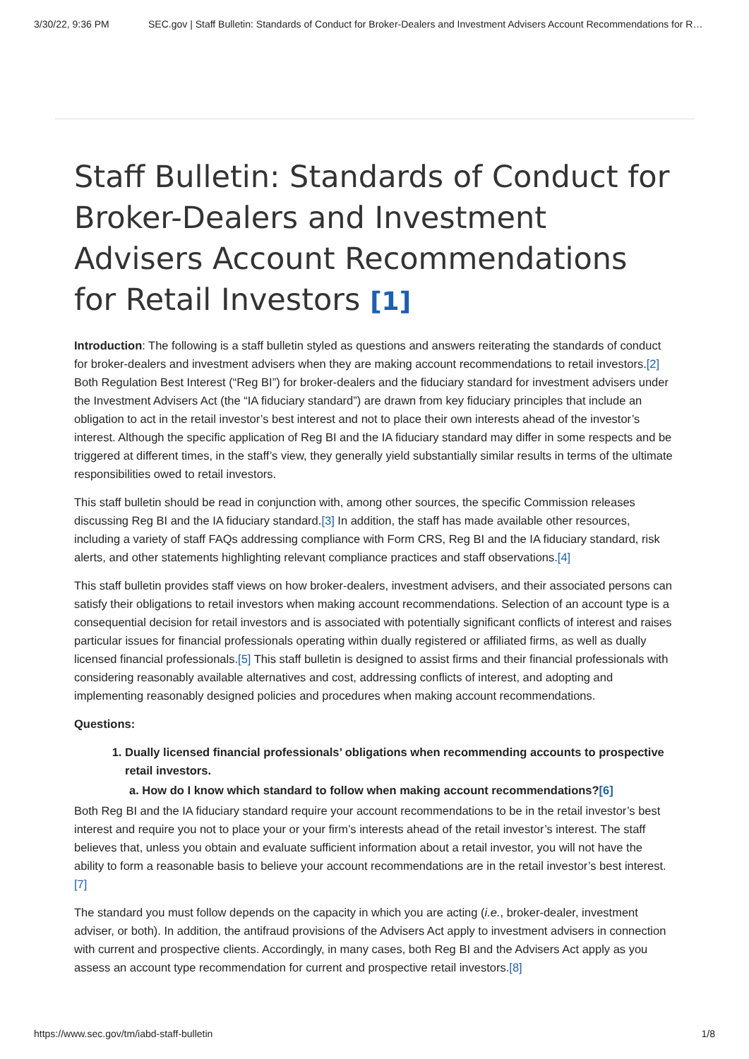3/30/22, 9:36 PM SEC.gov | Staff Bulletin: Standards of Conduct for Broker-Dealers and Investment Advisers Account Recommendations for R…
Staff Bulletin: Standards of Conduct for Broker-Dealers and Investment Advisers Account Recommendations for Retail Investors [1]
Introduction: The following is a staff bulletin styled as questions and answers reiterating the standards of conduct for broker-dealers and investment advisers when they are making account recommendations to retail investors.[2] Both Regulation Best Interest (“Reg BI”) for broker-dealers and the fiduciary standard for investment advisers under the Investment Advisers Act (the “IA fiduciary standard”) are drawn from key fiduciary principles that include an obligation to act in the retail investor’s best interest and not to place their own interests ahead of the investor’s interest. Although the specific application of Reg BI and the IA fiduciary standard may differ in some respects and be triggered at different times, in the staff’s view, they generally yield substantially similar results in terms of the ultimate responsibilities owed to retail investors.
This staff bulletin should be read in conjunction with, among other sources, the specific Commission releases discussing Reg BI and the IA fiduciary standard.[3] In addition, the staff has made available other resources, including a variety of staff FAQs addressing compliance with Form CRS, Reg BI and the IA fiduciary standard, risk alerts, and other statements highlighting relevant compliance practices and staff observations.[4]
This staff bulletin provides staff views on how broker-dealers, investment advisers, and their associated persons can satisfy their obligations to retail investors when making account recommendations. Selection of an account type is a consequential decision for retail investors and is associated with potentially significant conflicts of interest and raises particular issues for financial professionals operating within dually registered or affiliated firms, as well as dually licensed financial professionals.[5] This staff bulletin is designed to assist firms and their financial professionals with considering reasonably available alternatives and cost, addressing conflicts of interest, and adopting and implementing reasonably designed policies and procedures when making account recommendations.
Questions:
1. Dually licensed financial professionals’ obligations when recommending accounts to prospective retail investors.
a. How do I know which standard to follow when making account recommendations?[6]
Both Reg BI and the IA fiduciary standard require your account recommendations to be in the retail investor’s best interest and require you not to place your or your firm’s interests ahead of the retail investor’s interest. The staff believes that, unless you obtain and evaluate sufficient information about a retail investor, you will not have the ability to form a reasonable basis to believe your account recommendations are in the retail investor’s best interest.[7]
The standard you must follow depends on the capacity in which you are acting (i.e., broker-dealer, investment adviser, or both). In addition, the antifraud provisions of the Advisers Act apply to investment advisers in connection with current and prospective clients. Accordingly, in many cases, both Reg BI and the Advisers Act apply as you assess an account type recommendation for current and prospective retail investors.[8]
https://www.sec.gov/tm/iabd-staff-bulletin 1/8